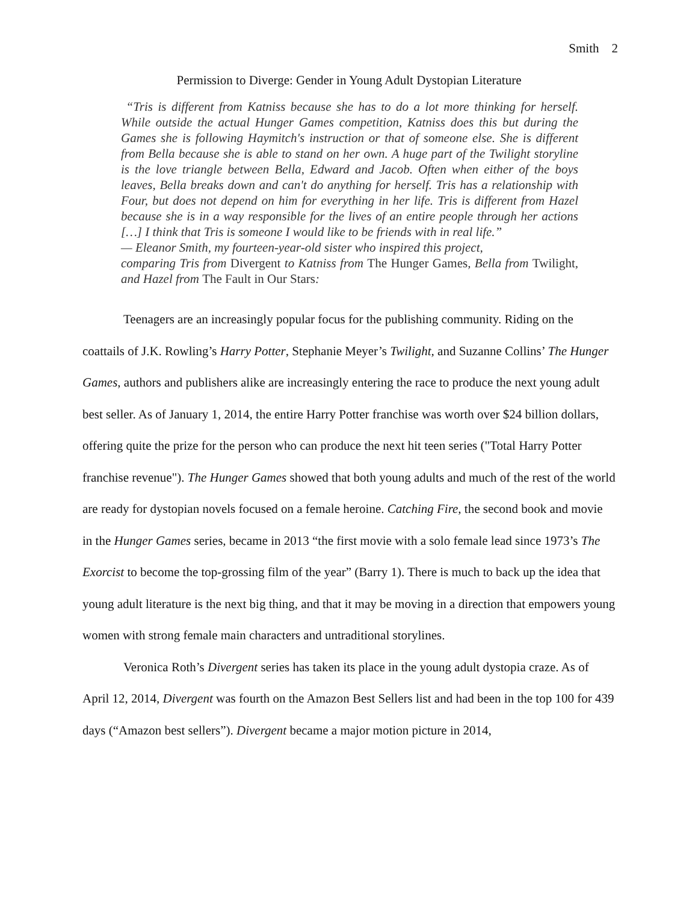Smith 2
Permission to Diverge: Gender in Young Adult Dystopian Literature
“Tris is different from Katniss because she has to do a lot more thinking for herself. While outside the actual Hunger Games competition, Katniss does this but during the Games she is following Haymitch's instruction or that of someone else. She is different from Bella because she is able to stand on her own. A huge part of the Twilight storyline is the love triangle between Bella, Edward and Jacob. Often when either of the boys leaves, Bella breaks down and can't do anything for herself. Tris has a relationship with Four, but does not depend on him for everything in her life. Tris is different from Hazel because she is in a way responsible for the lives of an entire people through her actions […] I think that Tris is someone I would like to be friends with in real life.”
— Eleanor Smith, my fourteen-year-old sister who inspired this project,
comparing Tris from Divergent to Katniss from The Hunger Games, Bella from Twilight, and Hazel from The Fault in Our Stars:
Teenagers are an increasingly popular focus for the publishing community. Riding on the coattails of J.K. Rowling’s Harry Potter, Stephanie Meyer’s Twilight, and Suzanne Collins’ The Hunger Games, authors and publishers alike are increasingly entering the race to produce the next young adult best seller. As of January 1, 2014, the entire Harry Potter franchise was worth over $24 billion dollars, offering quite the prize for the person who can produce the next hit teen series ("Total Harry Potter franchise revenue"). The Hunger Games showed that both young adults and much of the rest of the world are ready for dystopian novels focused on a female heroine. Catching Fire, the second book and movie in the Hunger Games series, became in 2013 “the first movie with a solo female lead since 1973’s The Exorcist to become the top-grossing film of the year” (Barry 1). There is much to back up the idea that young adult literature is the next big thing, and that it may be moving in a direction that empowers young women with strong female main characters and untraditional storylines.
Veronica Roth’s Divergent series has taken its place in the young adult dystopia craze. As of April 12, 2014, Divergent was fourth on the Amazon Best Sellers list and had been in the top 100 for 439 days (“Amazon best sellers”). Divergent became a major motion picture in 2014,